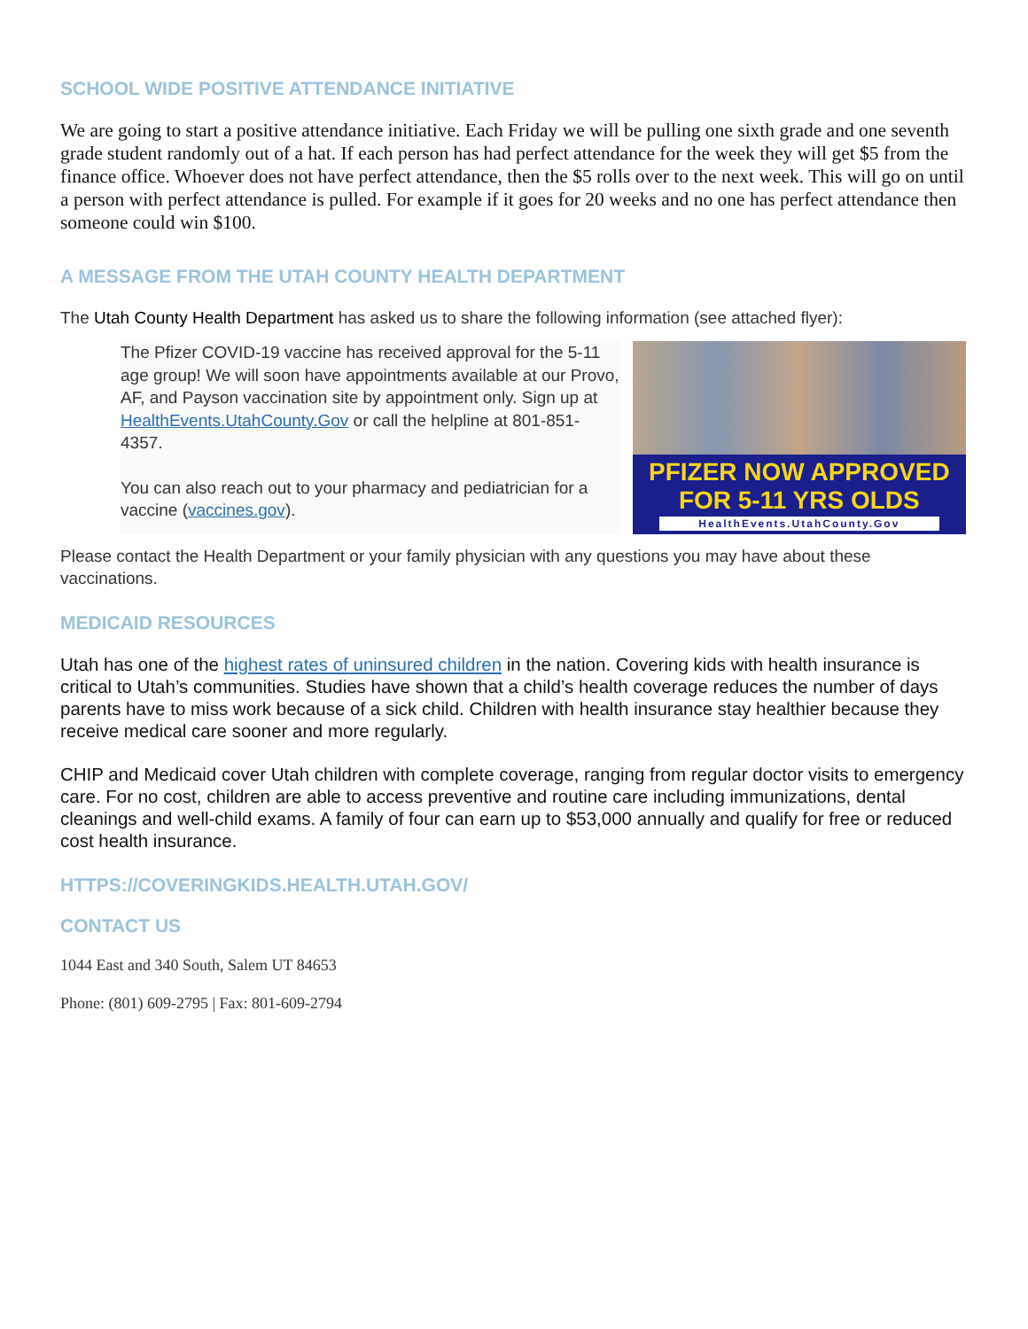SCHOOL WIDE POSITIVE ATTENDANCE INITIATIVE
We are going to start a positive attendance initiative. Each Friday we will be pulling one sixth grade and one seventh grade student randomly out of a hat. If each person has had perfect attendance for the week they will get $5 from the finance office. Whoever does not have perfect attendance, then the $5 rolls over to the next week. This will go on until a person with perfect attendance is pulled. For example if it goes for 20 weeks and no one has perfect attendance then someone could win $100.
A MESSAGE FROM THE UTAH COUNTY HEALTH DEPARTMENT
The Utah County Health Department has asked us to share the following information (see attached flyer):
The Pfizer COVID-19 vaccine has received approval for the 5-11 age group! We will soon have appointments available at our Provo, AF, and Payson vaccination site by appointment only. Sign up at HealthEvents.UtahCounty.Gov or call the helpline at 801-851-4357.
You can also reach out to your pharmacy and pediatrician for a vaccine (vaccines.gov).
PFIZER NOW APPROVED
FOR 5-11 YRS OLDS
HealthEvents.UtahCounty.Gov
Please contact the Health Department or your family physician with any questions you may have about these vaccinations.
MEDICAID RESOURCES
Utah has one of the highest rates of uninsured children in the nation. Covering kids with health insurance is critical to Utah’s communities. Studies have shown that a child’s health coverage reduces the number of days parents have to miss work because of a sick child. Children with health insurance stay healthier because they receive medical care sooner and more regularly.
CHIP and Medicaid cover Utah children with complete coverage, ranging from regular doctor visits to emergency care. For no cost, children are able to access preventive and routine care including immunizations, dental cleanings and well-child exams. A family of four can earn up to $53,000 annually and qualify for free or reduced cost health insurance.
HTTPS://COVERINGKIDS.HEALTH.UTAH.GOV/
CONTACT US
1044 East and 340 South, Salem UT 84653
Phone: (801) 609-2795 | Fax: 801-609-2794